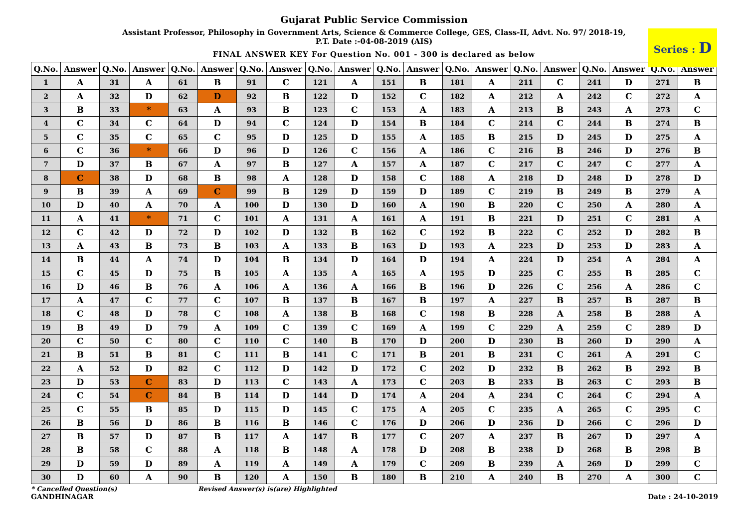Gujarat Public Service Commission
Assistant Professor, Philosophy in Government Arts, Science & Commerce College, GES, Class-II, Advt. No. 97/ 2018-19,
P.T. Date :-04-08-2019 (AIS)
FINAL ANSWER KEY For Question No. 001 - 300 is declared as below
Series : D
| Q.No. | Answer | Q.No. | Answer | Q.No. | Answer | Q.No. | Answer | Q.No. | Answer | Q.No. | Answer | Q.No. | Answer | Q.No. | Answer | Q.No. | Answer | Q.No. | Answer |
| --- | --- | --- | --- | --- | --- | --- | --- | --- | --- | --- | --- | --- | --- | --- | --- | --- | --- | --- | --- |
| 1 | A | 31 | A | 61 | B | 91 | C | 121 | A | 151 | B | 181 | A | 211 | C | 241 | D | 271 | B |
| 2 | A | 32 | D | 62 | D | 92 | B | 122 | D | 152 | C | 182 | A | 212 | A | 242 | C | 272 | A |
| 3 | B | 33 | * | 63 | A | 93 | B | 123 | C | 153 | A | 183 | A | 213 | B | 243 | A | 273 | C |
| 4 | C | 34 | C | 64 | D | 94 | C | 124 | D | 154 | B | 184 | C | 214 | C | 244 | B | 274 | B |
| 5 | C | 35 | C | 65 | C | 95 | D | 125 | D | 155 | A | 185 | B | 215 | D | 245 | D | 275 | A |
| 6 | C | 36 | * | 66 | D | 96 | D | 126 | C | 156 | A | 186 | C | 216 | B | 246 | D | 276 | B |
| 7 | D | 37 | B | 67 | A | 97 | B | 127 | A | 157 | A | 187 | C | 217 | C | 247 | C | 277 | A |
| 8 | C | 38 | D | 68 | B | 98 | A | 128 | D | 158 | C | 188 | A | 218 | D | 248 | D | 278 | D |
| 9 | B | 39 | A | 69 | C | 99 | B | 129 | D | 159 | D | 189 | C | 219 | B | 249 | B | 279 | A |
| 10 | D | 40 | A | 70 | A | 100 | D | 130 | D | 160 | A | 190 | B | 220 | C | 250 | A | 280 | A |
| 11 | A | 41 | * | 71 | C | 101 | A | 131 | A | 161 | A | 191 | B | 221 | D | 251 | C | 281 | A |
| 12 | C | 42 | D | 72 | D | 102 | D | 132 | B | 162 | C | 192 | B | 222 | C | 252 | D | 282 | B |
| 13 | A | 43 | B | 73 | B | 103 | A | 133 | B | 163 | D | 193 | A | 223 | D | 253 | D | 283 | A |
| 14 | B | 44 | A | 74 | D | 104 | B | 134 | D | 164 | D | 194 | A | 224 | D | 254 | A | 284 | A |
| 15 | C | 45 | D | 75 | B | 105 | A | 135 | A | 165 | A | 195 | D | 225 | C | 255 | B | 285 | C |
| 16 | D | 46 | B | 76 | A | 106 | A | 136 | A | 166 | B | 196 | D | 226 | C | 256 | A | 286 | C |
| 17 | A | 47 | C | 77 | C | 107 | B | 137 | B | 167 | B | 197 | A | 227 | B | 257 | B | 287 | B |
| 18 | C | 48 | D | 78 | C | 108 | A | 138 | B | 168 | C | 198 | B | 228 | A | 258 | B | 288 | A |
| 19 | B | 49 | D | 79 | A | 109 | C | 139 | C | 169 | A | 199 | C | 229 | A | 259 | C | 289 | D |
| 20 | C | 50 | C | 80 | C | 110 | C | 140 | B | 170 | D | 200 | D | 230 | B | 260 | D | 290 | A |
| 21 | B | 51 | B | 81 | C | 111 | B | 141 | C | 171 | B | 201 | B | 231 | C | 261 | A | 291 | C |
| 22 | A | 52 | D | 82 | C | 112 | D | 142 | D | 172 | C | 202 | D | 232 | B | 262 | B | 292 | B |
| 23 | D | 53 | C | 83 | D | 113 | C | 143 | A | 173 | C | 203 | B | 233 | B | 263 | C | 293 | B |
| 24 | C | 54 | C | 84 | B | 114 | D | 144 | D | 174 | A | 204 | A | 234 | C | 264 | C | 294 | A |
| 25 | C | 55 | B | 85 | D | 115 | D | 145 | C | 175 | A | 205 | C | 235 | A | 265 | C | 295 | C |
| 26 | B | 56 | D | 86 | B | 116 | B | 146 | C | 176 | D | 206 | D | 236 | D | 266 | C | 296 | D |
| 27 | B | 57 | D | 87 | B | 117 | A | 147 | B | 177 | C | 207 | A | 237 | B | 267 | D | 297 | A |
| 28 | B | 58 | C | 88 | A | 118 | B | 148 | A | 178 | D | 208 | B | 238 | D | 268 | B | 298 | B |
| 29 | D | 59 | D | 89 | A | 119 | A | 149 | A | 179 | C | 209 | B | 239 | A | 269 | D | 299 | C |
| 30 | D | 60 | A | 90 | B | 120 | A | 150 | B | 180 | B | 210 | A | 240 | B | 270 | A | 300 | C |
* Cancelled Question(s) Revised Answer(s) is(are) Highlighted
GANDHINAGAR Date : 24-10-2019